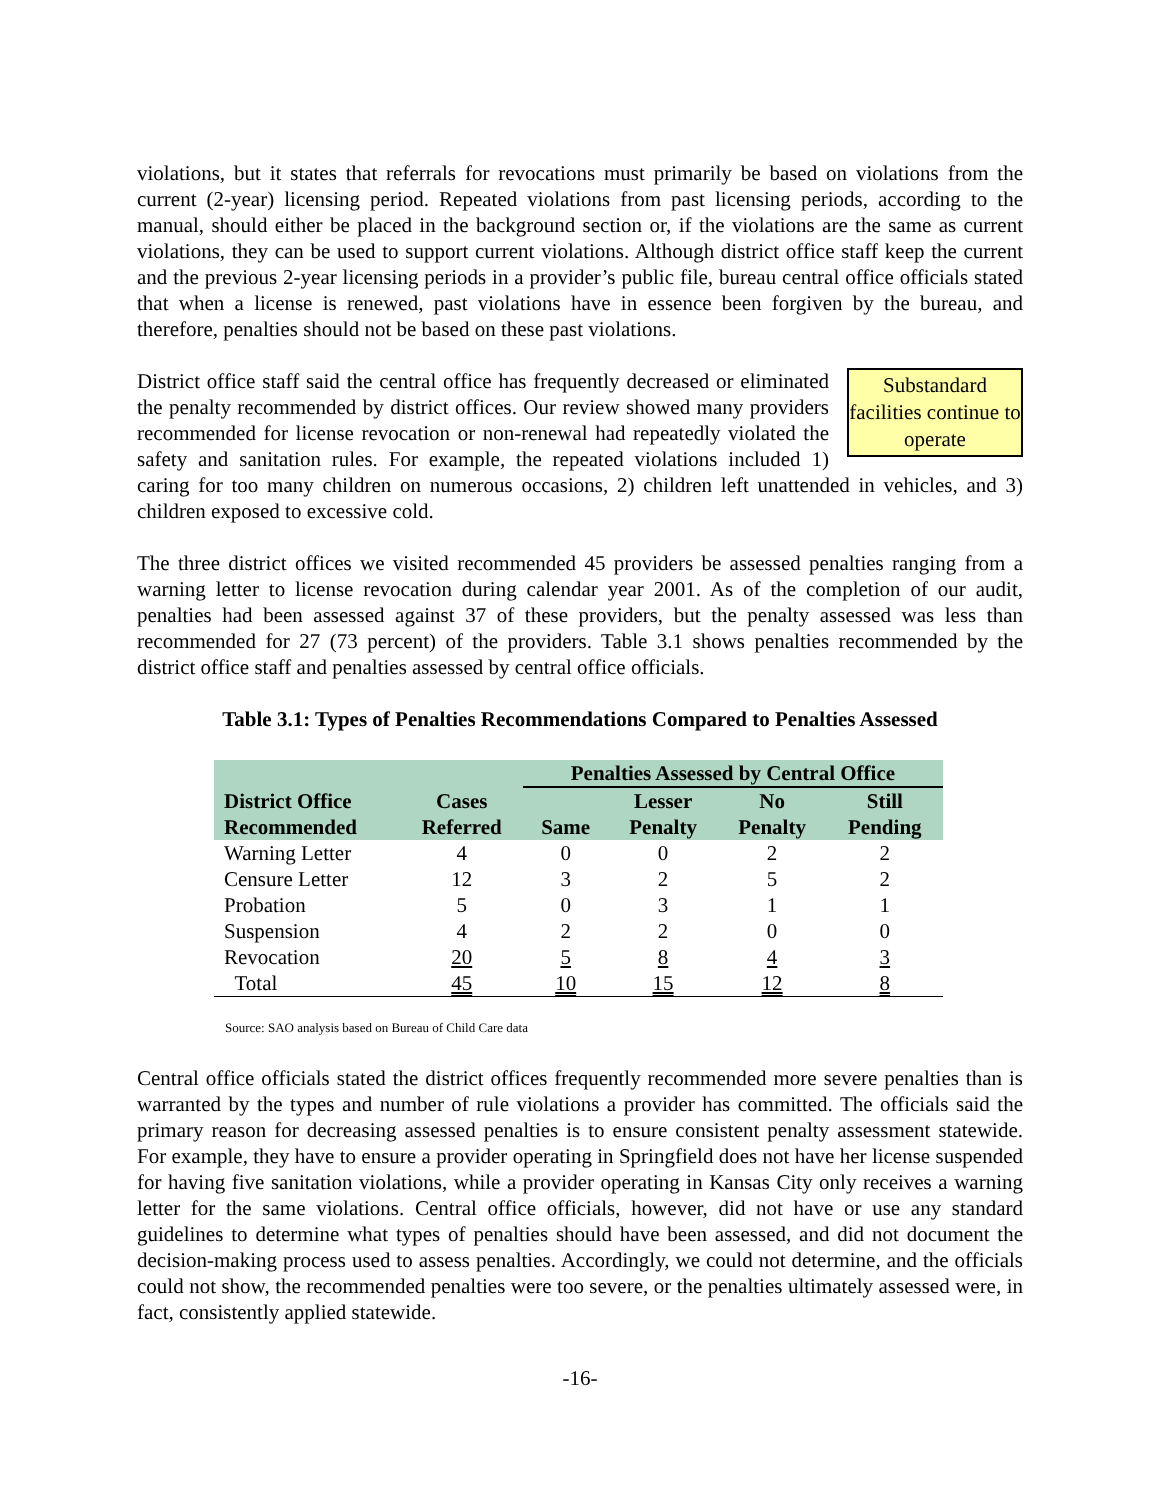violations, but it states that referrals for revocations must primarily be based on violations from the current (2-year) licensing period. Repeated violations from past licensing periods, according to the manual, should either be placed in the background section or, if the violations are the same as current violations, they can be used to support current violations. Although district office staff keep the current and the previous 2-year licensing periods in a provider’s public file, bureau central office officials stated that when a license is renewed, past violations have in essence been forgiven by the bureau, and therefore, penalties should not be based on these past violations.
Substandard facilities continue to operate District office staff said the central office has frequently decreased or eliminated the penalty recommended by district offices. Our review showed many providers recommended for license revocation or non-renewal had repeatedly violated the safety and sanitation rules. For example, the repeated violations included 1) caring for too many children on numerous occasions, 2) children left unattended in vehicles, and 3) children exposed to excessive cold.
The three district offices we visited recommended 45 providers be assessed penalties ranging from a warning letter to license revocation during calendar year 2001. As of the completion of our audit, penalties had been assessed against 37 of these providers, but the penalty assessed was less than recommended for 27 (73 percent) of the providers. Table 3.1 shows penalties recommended by the district office staff and penalties assessed by central office officials.
Table 3.1: Types of Penalties Recommendations Compared to Penalties Assessed
| | | Penalties Assessed by Central Office | | | |
| --- | --- | --- | --- | --- | --- |
| District Office Recommended | Cases Referred | Same | Lesser Penalty | No Penalty | Still Pending |
| Warning Letter | 4 | 0 | 0 | 2 | 2 |
| Censure Letter | 12 | 3 | 2 | 5 | 2 |
| Probation | 5 | 0 | 3 | 1 | 1 |
| Suspension | 4 | 2 | 2 | 0 | 0 |
| Revocation | 20 | 5 | 8 | 4 | 3 |
| Total | 45 | 10 | 15 | 12 | 8 |
Source: SAO analysis based on Bureau of Child Care data
Central office officials stated the district offices frequently recommended more severe penalties than is warranted by the types and number of rule violations a provider has committed. The officials said the primary reason for decreasing assessed penalties is to ensure consistent penalty assessment statewide. For example, they have to ensure a provider operating in Springfield does not have her license suspended for having five sanitation violations, while a provider operating in Kansas City only receives a warning letter for the same violations. Central office officials, however, did not have or use any standard guidelines to determine what types of penalties should have been assessed, and did not document the decision-making process used to assess penalties. Accordingly, we could not determine, and the officials could not show, the recommended penalties were too severe, or the penalties ultimately assessed were, in fact, consistently applied statewide.
-16-